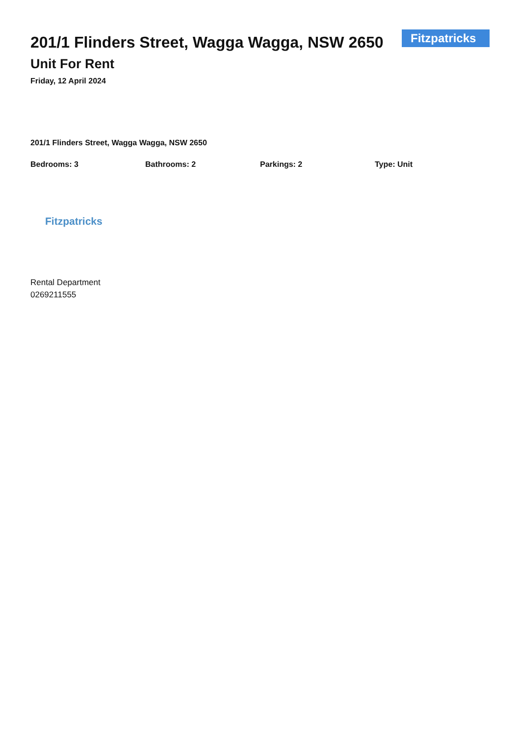201/1 Flinders Street, Wagga Wagga, NSW 2650
Unit For Rent
Friday, 12 April 2024
Fitzpatricks
201/1 Flinders Street, Wagga Wagga, NSW 2650
Bedrooms: 3 Bathrooms: 2 Parkings: 2 Type: Unit
Fitzpatricks
Rental Department
0269211555